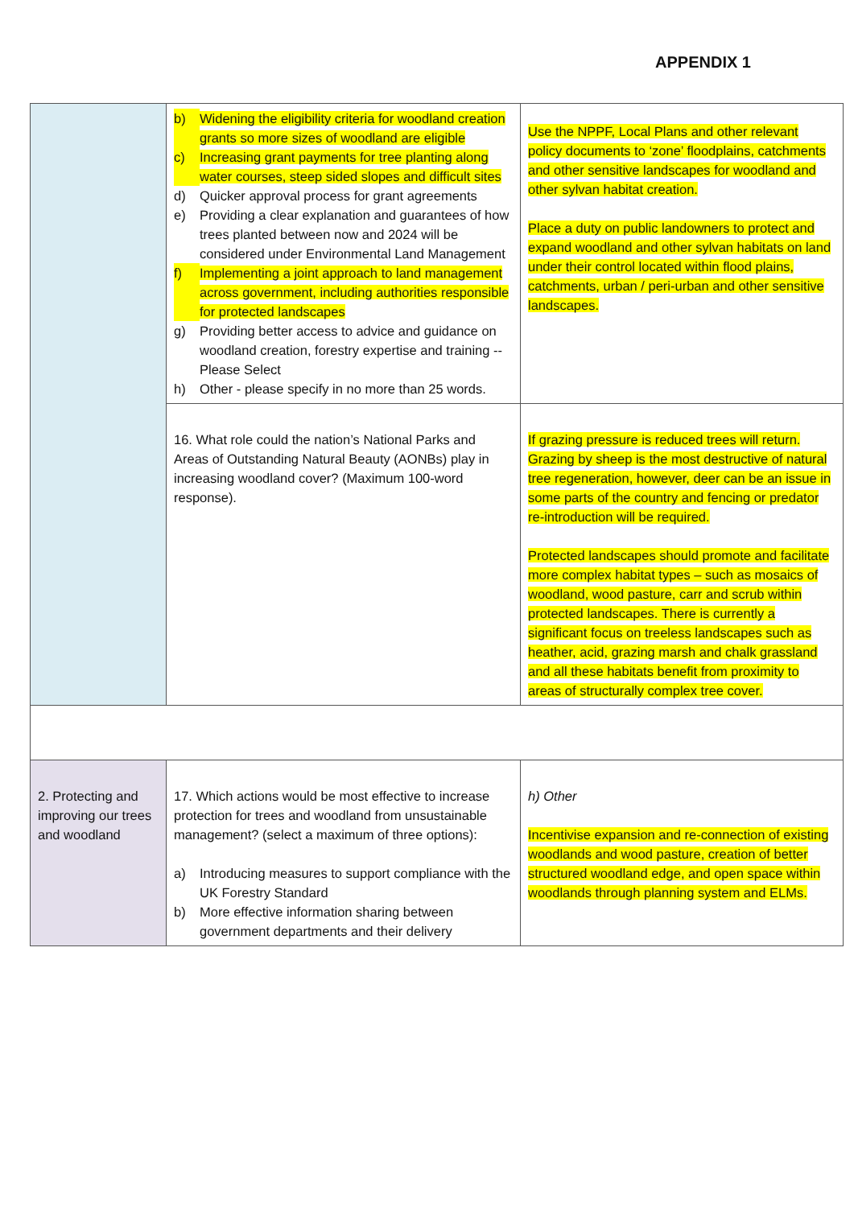APPENDIX 1
| | b) Widening the eligibility criteria for woodland creation grants so more sizes of woodland are eligible c) Increasing grant payments for tree planting along water courses, steep sided slopes and difficult sites d) Quicker approval process for grant agreements e) Providing a clear explanation and guarantees of how trees planted between now and 2024 will be considered under Environmental Land Management f) Implementing a joint approach to land management across government, including authorities responsible for protected landscapes g) Providing better access to advice and guidance on woodland creation, forestry expertise and training -- Please Select h) Other - please specify in no more than 25 words. | Use the NPPF, Local Plans and other relevant policy documents to ‘zone’ floodplains, catchments and other sensitive landscapes for woodland and other sylvan habitat creation. Place a duty on public landowners to protect and expand woodland and other sylvan habitats on land under their control located within flood plains, catchments, urban / peri-urban and other sensitive landscapes. |
| | 16. What role could the nation’s National Parks and Areas of Outstanding Natural Beauty (AONBs) play in increasing woodland cover? (Maximum 100-word response). | If grazing pressure is reduced trees will return. Grazing by sheep is the most destructive of natural tree regeneration, however, deer can be an issue in some parts of the country and fencing or predator re-introduction will be required. Protected landscapes should promote and facilitate more complex habitat types – such as mosaics of woodland, wood pasture, carr and scrub within protected landscapes. There is currently a significant focus on treeless landscapes such as heather, acid, grazing marsh and chalk grassland and all these habitats benefit from proximity to areas of structurally complex tree cover. |
| 2. Protecting and improving our trees and woodland | 17. Which actions would be most effective to increase protection for trees and woodland from unsustainable management? (select a maximum of three options): a) Introducing measures to support compliance with the UK Forestry Standard b) More effective information sharing between government departments and their delivery | h) Other Incentivise expansion and re-connection of existing woodlands and wood pasture, creation of better structured woodland edge, and open space within woodlands through planning system and ELMs. |